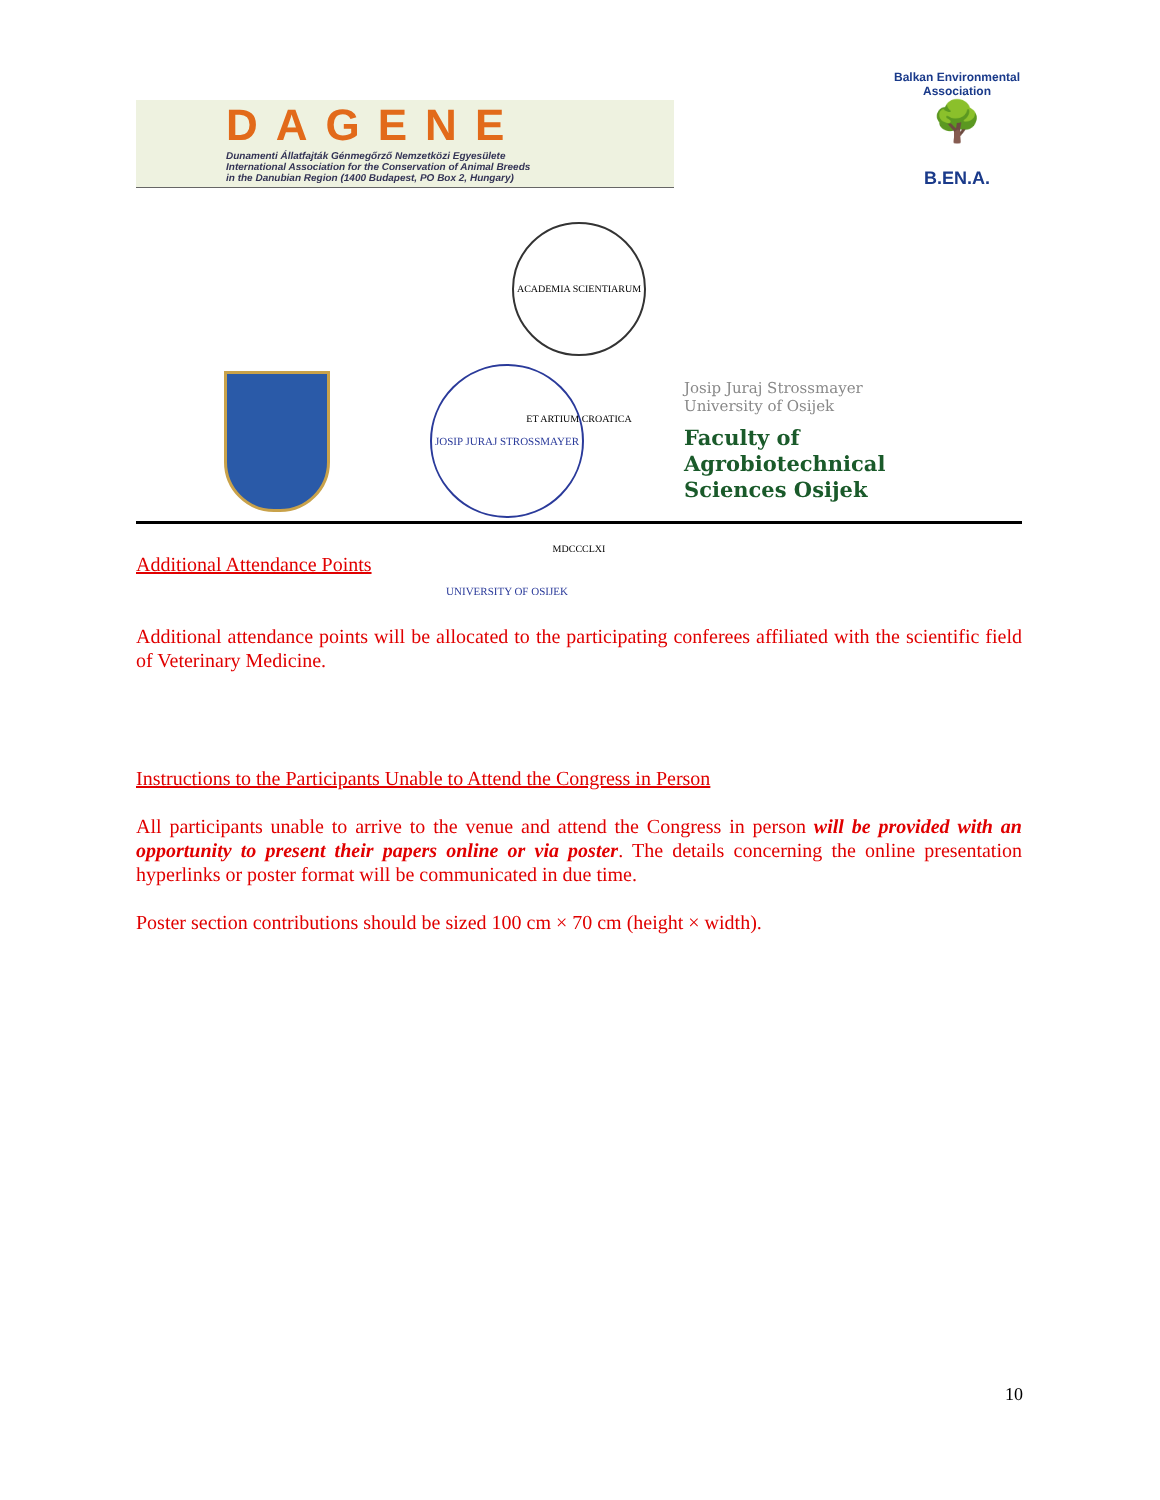DAGENE
Dunamenti Állatfajták Génmegőrző Nemzetközi Egyesülete
International Association for the Conservation of Animal Breeds
in the Danubian Region (1400 Budapest, PO Box 2, Hungary)
Balkan Environmental Association
🌳
B.EN.A.
ACADEMIA SCIENTIARUM ET ARTIUM CROATICA MDCCCLXI
JOSIP JURAJ STROSSMAYER UNIVERSITY OF OSIJEK
Josip Juraj Strossmayer
University of Osijek
Faculty of
Agrobiotechnical
Sciences Osijek
Additional Attendance Points
Additional attendance points will be allocated to the participating conferees affiliated with the scientific field of Veterinary Medicine.
Instructions to the Participants Unable to Attend the Congress in Person
All participants unable to arrive to the venue and attend the Congress in person will be provided with an opportunity to present their papers online or via poster. The details concerning the online presentation hyperlinks or poster format will be communicated in due time.
Poster section contributions should be sized 100 cm × 70 cm (height × width).
10